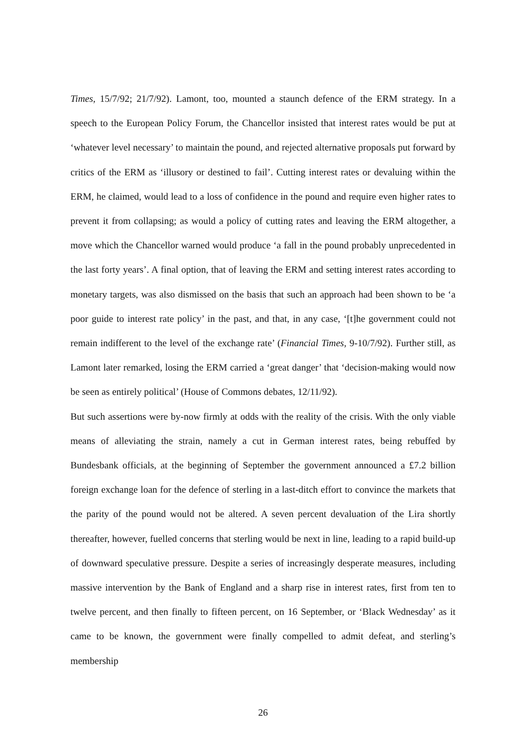Times, 15/7/92; 21/7/92). Lamont, too, mounted a staunch defence of the ERM strategy. In a speech to the European Policy Forum, the Chancellor insisted that interest rates would be put at ‘whatever level necessary’ to maintain the pound, and rejected alternative proposals put forward by critics of the ERM as ‘illusory or destined to fail’. Cutting interest rates or devaluing within the ERM, he claimed, would lead to a loss of confidence in the pound and require even higher rates to prevent it from collapsing; as would a policy of cutting rates and leaving the ERM altogether, a move which the Chancellor warned would produce ‘a fall in the pound probably unprecedented in the last forty years’. A final option, that of leaving the ERM and setting interest rates according to monetary targets, was also dismissed on the basis that such an approach had been shown to be ‘a poor guide to interest rate policy’ in the past, and that, in any case, ‘[t]he government could not remain indifferent to the level of the exchange rate’ (Financial Times, 9-10/7/92). Further still, as Lamont later remarked, losing the ERM carried a ‘great danger’ that ‘decision-making would now be seen as entirely political’ (House of Commons debates, 12/11/92).
But such assertions were by-now firmly at odds with the reality of the crisis. With the only viable means of alleviating the strain, namely a cut in German interest rates, being rebuffed by Bundesbank officials, at the beginning of September the government announced a £7.2 billion foreign exchange loan for the defence of sterling in a last-ditch effort to convince the markets that the parity of the pound would not be altered. A seven percent devaluation of the Lira shortly thereafter, however, fuelled concerns that sterling would be next in line, leading to a rapid build-up of downward speculative pressure. Despite a series of increasingly desperate measures, including massive intervention by the Bank of England and a sharp rise in interest rates, first from ten to twelve percent, and then finally to fifteen percent, on 16 September, or ‘Black Wednesday’ as it came to be known, the government were finally compelled to admit defeat, and sterling’s membership
26